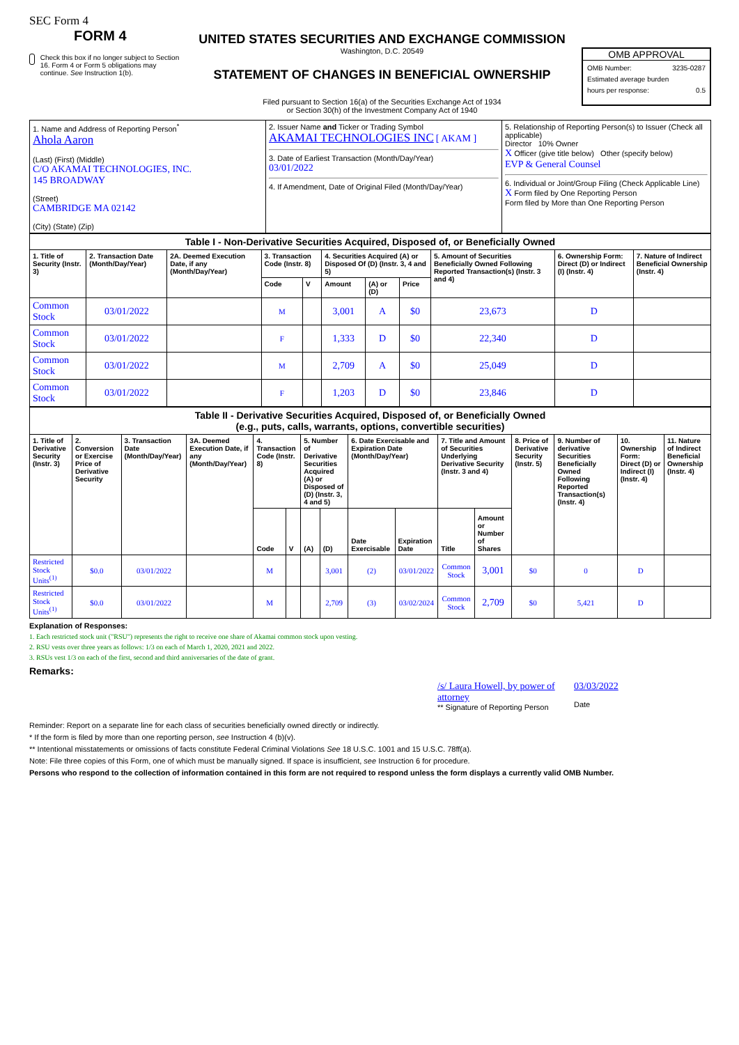SEC Form 4
FORM 4
Check this box if no longer subject to Section 16. Form 4 or Form 5 obligations may continue. See Instruction 1(b).
UNITED STATES SECURITIES AND EXCHANGE COMMISSION
Washington, D.C. 20549
STATEMENT OF CHANGES IN BENEFICIAL OWNERSHIP
Filed pursuant to Section 16(a) of the Securities Exchange Act of 1934
or Section 30(h) of the Investment Company Act of 1940
OMB APPROVAL
OMB Number: 3235-0287
Estimated average burden
hours per response: 0.5
| 1. Name and Address of Reporting Person<sup>*</sup> Ahola Aaron (Last) (First) (Middle) C/O AKAMAI TECHNOLOGIES, INC. 145 BROADWAY (Street) CAMBRIDGE MA 02142 (City) (State) (Zip) | 2. Issuer Name and Ticker or Trading Symbol AKAMAI TECHNOLOGIES INC [ AKAM ] 3. Date of Earliest Transaction (Month/Day/Year) 03/01/2022 4. If Amendment, Date of Original Filed (Month/Day/Year) | 5. Relationship of Reporting Person(s) to Issuer (Check all applicable) Director 10% Owner X Officer (give title below) Other (specify below) EVP & General Counsel 6. Individual or Joint/Group Filing (Check Applicable Line) X Form filed by One Reporting Person Form filed by More than One Reporting Person |
| Table I - Non-Derivative Securities Acquired, Disposed of, or Beneficially Owned | | | | | | | | | | |
| --- | --- | --- | --- | --- | --- | --- | --- | --- | --- | --- |
| 1. Title of Security (Instr. 3) | 2. Transaction Date (Month/Day/Year) | 2A. Deemed Execution Date, if any (Month/Day/Year) | 3. Transaction Code (Instr. 8) | | 4. Securities Acquired (A) or Disposed Of (D) (Instr. 3, 4 and 5) | | | 5. Amount of Securities Beneficially Owned Following Reported Transaction(s) (Instr. 3 and 4) | 6. Ownership Form: Direct (D) or Indirect (I) (Instr. 4) | 7. Nature of Indirect Beneficial Ownership (Instr. 4) |
| | | | Code | V | Amount | (A) or (D) | Price | | | |
| Common Stock | 03/01/2022 | | M | | 3,001 | A | $0 | 23,673 | D | |
| Common Stock | 03/01/2022 | | F | | 1,333 | D | $0 | 22,340 | D | |
| Common Stock | 03/01/2022 | | M | | 2,709 | A | $0 | 25,049 | D | |
| Common Stock | 03/01/2022 | | F | | 1,203 | D | $0 | 23,846 | D | |
| Table II - Derivative Securities Acquired, Disposed of, or Beneficially Owned (e.g., puts, calls, warrants, options, convertible securities) | | | | | | | | | | | | | | | |
| --- | --- | --- | --- | --- | --- | --- | --- | --- | --- | --- | --- | --- | --- | --- | --- |
| 1. Title of Derivative Security (Instr. 3) | 2. Conversion or Exercise Price of Derivative Security | 3. Transaction Date (Month/Day/Year) | 3A. Deemed Execution Date, if any (Month/Day/Year) | 4. Transaction Code (Instr. 8) | | 5. Number of Derivative Securities Acquired (A) or Disposed of (D) (Instr. 3, 4 and 5) | | 6. Date Exercisable and Expiration Date (Month/Day/Year) | | 7. Title and Amount of Securities Underlying Derivative Security (Instr. 3 and 4) | | 8. Price of Derivative Security (Instr. 5) | 9. Number of derivative Securities Beneficially Owned Following Reported Transaction(s) (Instr. 4) | 10. Ownership Form: Direct (D) or Indirect (I) (Instr. 4) | 11. Nature of Indirect Beneficial Ownership (Instr. 4) |
| | | | | Code | V | (A) | (D) | Date Exercisable | Expiration Date | Title | Amount or Number of Shares | | | | |
| Restricted Stock Units<sup>(1)</sup> | $0.0 | 03/01/2022 | | M | | | 3,001 | (2) | 03/01/2022 | Common Stock | 3,001 | $0 | 0 | D | |
| Restricted Stock Units<sup>(1)</sup> | $0.0 | 03/01/2022 | | M | | | 2,709 | (3) | 03/02/2024 | Common Stock | 2,709 | $0 | 5,421 | D | |
Explanation of Responses:
1. Each restricted stock unit ("RSU") represents the right to receive one share of Akamai common stock upon vesting.
2. RSU vests over three years as follows: 1/3 on each of March 1, 2020, 2021 and 2022.
3. RSUs vest 1/3 on each of the first, second and third anniversaries of the date of grant.
Remarks:
/s/ Laura Howell, by power of attorney
** Signature of Reporting Person
03/03/2022
Date
Reminder: Report on a separate line for each class of securities beneficially owned directly or indirectly.
* If the form is filed by more than one reporting person, see Instruction 4 (b)(v).
** Intentional misstatements or omissions of facts constitute Federal Criminal Violations See 18 U.S.C. 1001 and 15 U.S.C. 78ff(a).
Note: File three copies of this Form, one of which must be manually signed. If space is insufficient, see Instruction 6 for procedure.
Persons who respond to the collection of information contained in this form are not required to respond unless the form displays a currently valid OMB Number.